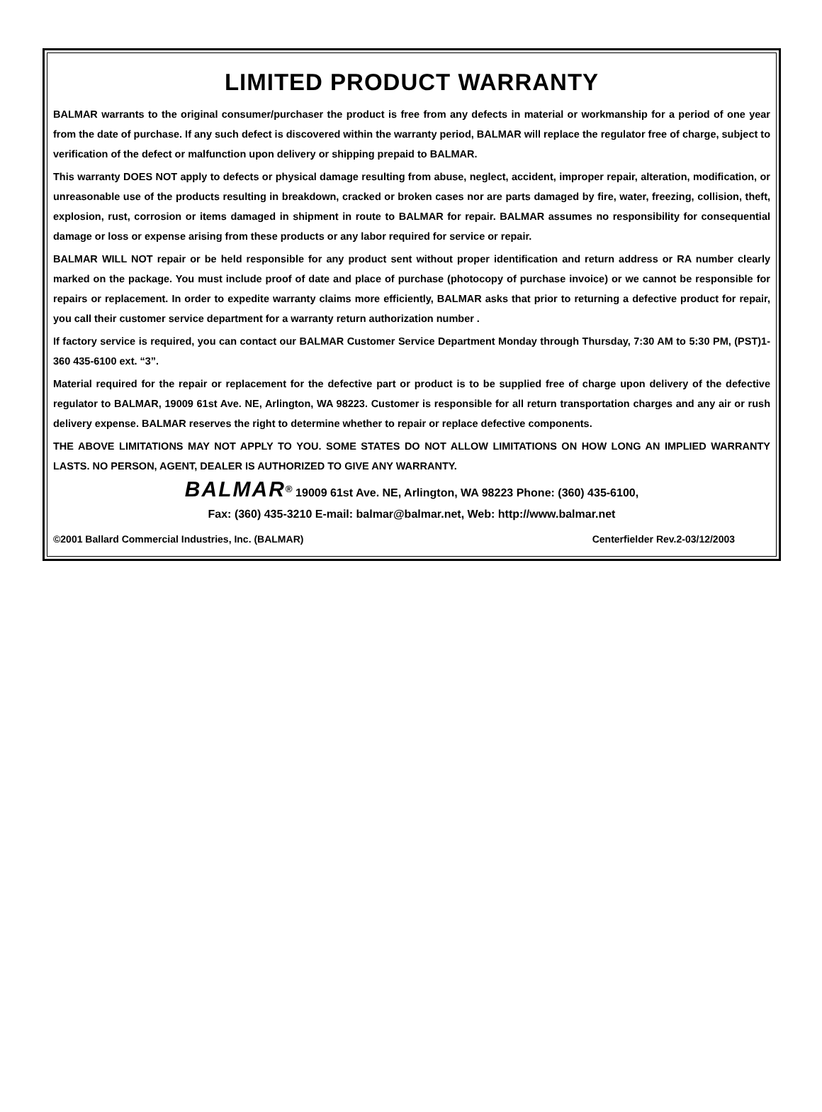LIMITED PRODUCT WARRANTY
BALMAR warrants to the original consumer/purchaser the product is free from any defects in material or workmanship for a period of one year from the date of purchase. If any such defect is discovered within the warranty period, BALMAR will replace the regulator free of charge, subject to verification of the defect or malfunction upon delivery or shipping prepaid to BALMAR.
This warranty DOES NOT apply to defects or physical damage resulting from abuse, neglect, accident, improper repair, alteration, modification, or unreasonable use of the products resulting in breakdown, cracked or broken cases nor are parts damaged by fire, water, freezing, collision, theft, explosion, rust, corrosion or items damaged in shipment in route to BALMAR for repair. BALMAR assumes no responsibility for consequential damage or loss or expense arising from these products or any labor required for service or repair.
BALMAR WILL NOT repair or be held responsible for any product sent without proper identification and return address or RA number clearly marked on the package. You must include proof of date and place of purchase (photocopy of purchase invoice) or we cannot be responsible for repairs or replacement. In order to expedite warranty claims more efficiently, BALMAR asks that prior to returning a defective product for repair, you call their customer service department for a warranty return authorization number .
If factory service is required, you can contact our BALMAR Customer Service Department Monday through Thursday, 7:30 AM to 5:30 PM, (PST)1-360 435-6100 ext. “3”.
Material required for the repair or replacement for the defective part or product is to be supplied free of charge upon delivery of the defective regulator to BALMAR, 19009 61st Ave. NE, Arlington, WA 98223. Customer is responsible for all return transportation charges and any air or rush delivery expense. BALMAR reserves the right to determine whether to repair or replace defective components.
THE ABOVE LIMITATIONS MAY NOT APPLY TO YOU. SOME STATES DO NOT ALLOW LIMITATIONS ON HOW LONG AN IMPLIED WARRANTY LASTS. NO PERSON, AGENT, DEALER IS AUTHORIZED TO GIVE ANY WARRANTY.
BALMAR<sup>®</sup> 19009 61st Ave. NE, Arlington, WA 98223 Phone: (360) 435-6100,
Fax: (360) 435-3210 E-mail: balmar@balmar.net, Web: http://www.balmar.net
©2001 Ballard Commercial Industries, Inc. (BALMAR) Centerfielder Rev.2-03/12/2003